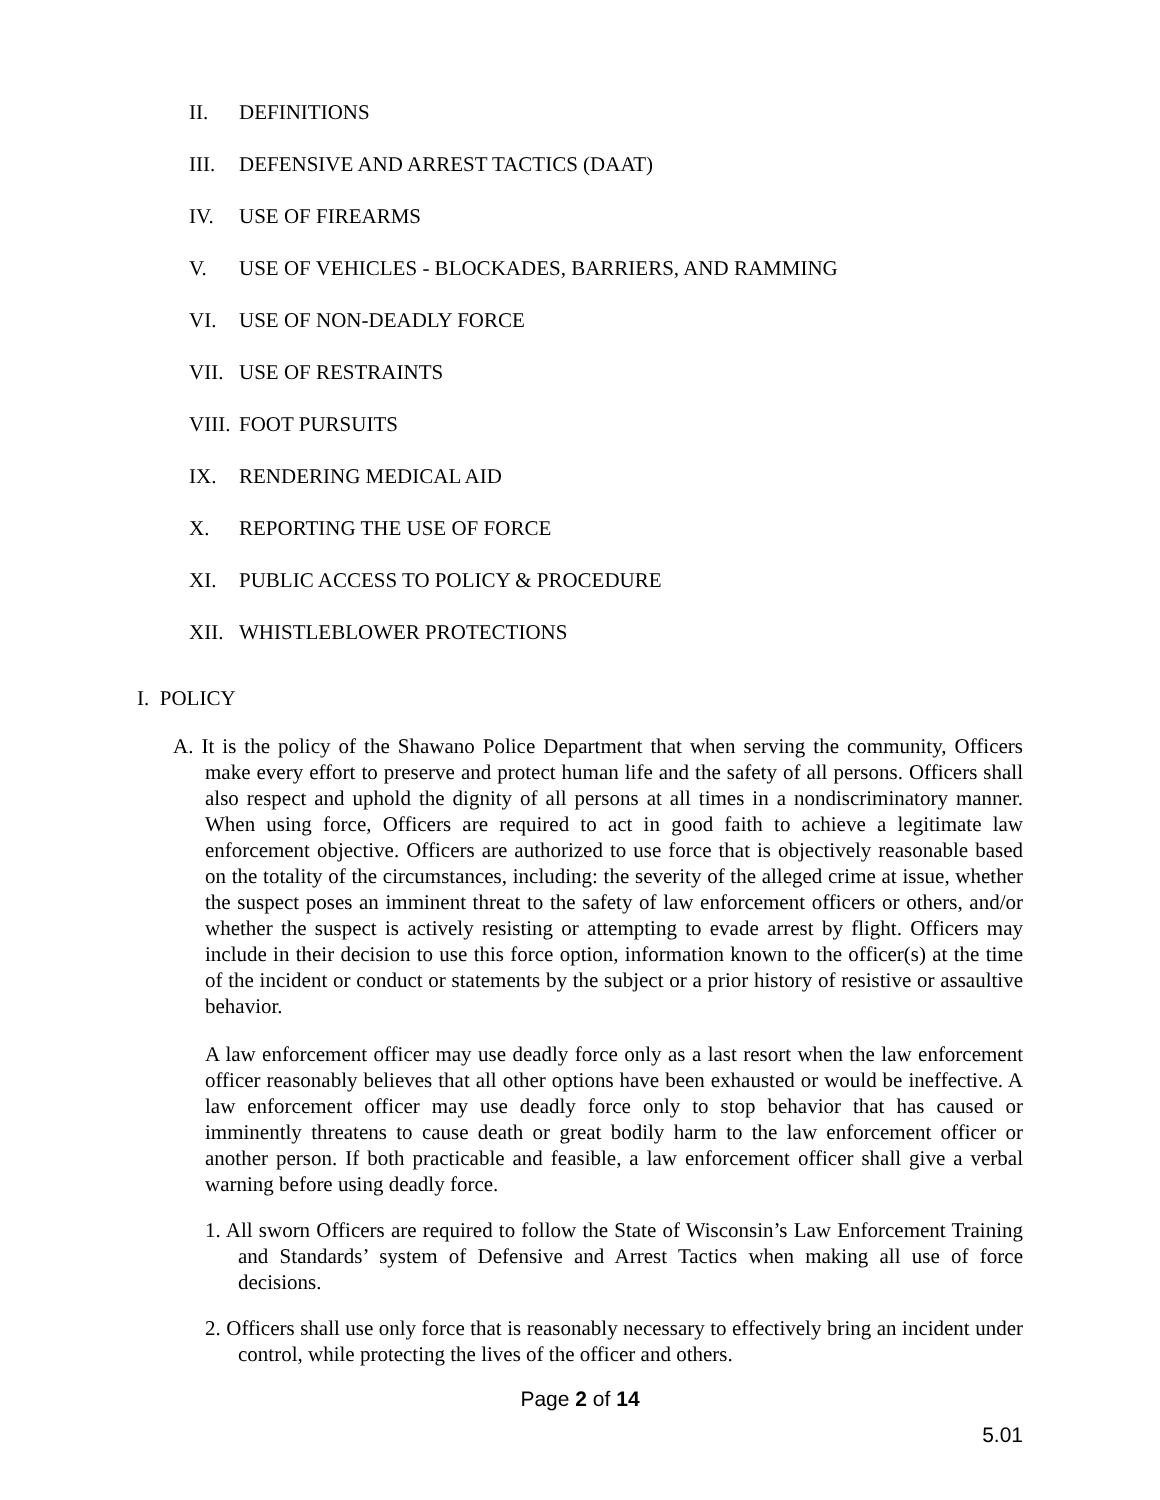II. DEFINITIONS
III. DEFENSIVE AND ARREST TACTICS (DAAT)
IV. USE OF FIREARMS
V. USE OF VEHICLES - BLOCKADES, BARRIERS, AND RAMMING
VI. USE OF NON-DEADLY FORCE
VII. USE OF RESTRAINTS
VIII. FOOT PURSUITS
IX. RENDERING MEDICAL AID
X. REPORTING THE USE OF FORCE
XI. PUBLIC ACCESS TO POLICY & PROCEDURE
XII. WHISTLEBLOWER PROTECTIONS
I. POLICY
A. It is the policy of the Shawano Police Department that when serving the community, Officers make every effort to preserve and protect human life and the safety of all persons. Officers shall also respect and uphold the dignity of all persons at all times in a nondiscriminatory manner. When using force, Officers are required to act in good faith to achieve a legitimate law enforcement objective. Officers are authorized to use force that is objectively reasonable based on the totality of the circumstances, including: the severity of the alleged crime at issue, whether the suspect poses an imminent threat to the safety of law enforcement officers or others, and/or whether the suspect is actively resisting or attempting to evade arrest by flight. Officers may include in their decision to use this force option, information known to the officer(s) at the time of the incident or conduct or statements by the subject or a prior history of resistive or assaultive behavior.
A law enforcement officer may use deadly force only as a last resort when the law enforcement officer reasonably believes that all other options have been exhausted or would be ineffective. A law enforcement officer may use deadly force only to stop behavior that has caused or imminently threatens to cause death or great bodily harm to the law enforcement officer or another person. If both practicable and feasible, a law enforcement officer shall give a verbal warning before using deadly force.
1. All sworn Officers are required to follow the State of Wisconsin’s Law Enforcement Training and Standards’ system of Defensive and Arrest Tactics when making all use of force decisions.
2. Officers shall use only force that is reasonably necessary to effectively bring an incident under control, while protecting the lives of the officer and others.
Page 2 of 14
5.01